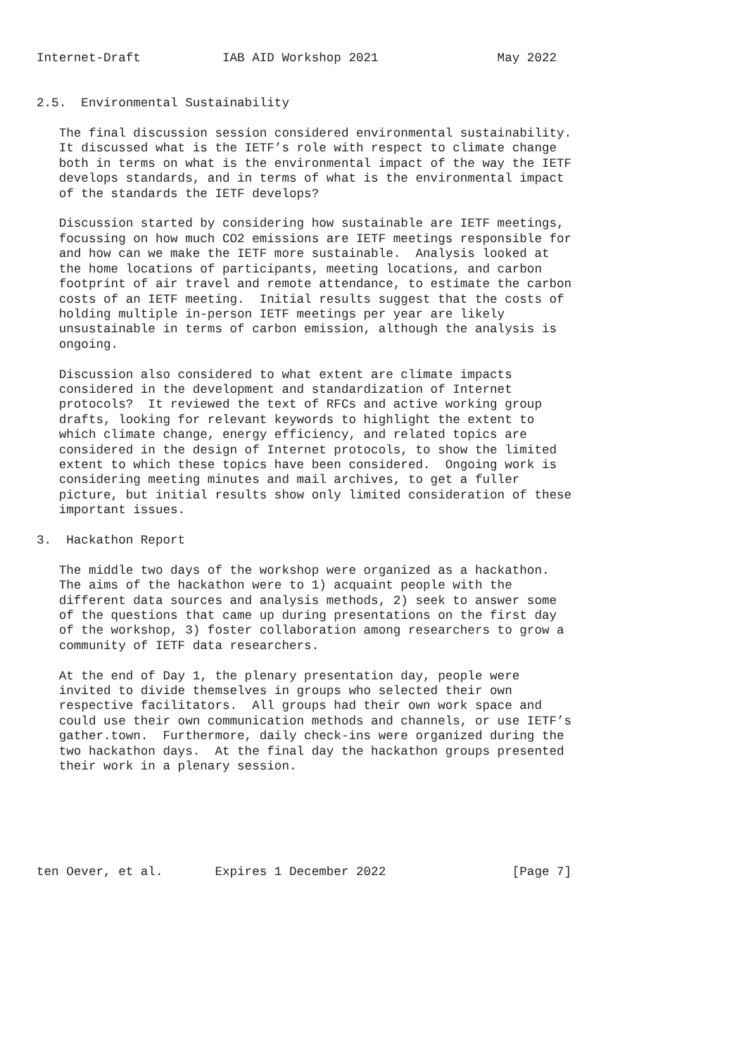Internet-Draft           IAB AID Workshop 2021                May 2022


2.5.  Environmental Sustainability

   The final discussion session considered environmental sustainability.
   It discussed what is the IETF’s role with respect to climate change
   both in terms on what is the environmental impact of the way the IETF
   develops standards, and in terms of what is the environmental impact
   of the standards the IETF develops?

   Discussion started by considering how sustainable are IETF meetings,
   focussing on how much CO2 emissions are IETF meetings responsible for
   and how can we make the IETF more sustainable.  Analysis looked at
   the home locations of participants, meeting locations, and carbon
   footprint of air travel and remote attendance, to estimate the carbon
   costs of an IETF meeting.  Initial results suggest that the costs of
   holding multiple in-person IETF meetings per year are likely
   unsustainable in terms of carbon emission, although the analysis is
   ongoing.

   Discussion also considered to what extent are climate impacts
   considered in the development and standardization of Internet
   protocols?  It reviewed the text of RFCs and active working group
   drafts, looking for relevant keywords to highlight the extent to
   which climate change, energy efficiency, and related topics are
   considered in the design of Internet protocols, to show the limited
   extent to which these topics have been considered.  Ongoing work is
   considering meeting minutes and mail archives, to get a fuller
   picture, but initial results show only limited consideration of these
   important issues.

3.  Hackathon Report

   The middle two days of the workshop were organized as a hackathon.
   The aims of the hackathon were to 1) acquaint people with the
   different data sources and analysis methods, 2) seek to answer some
   of the questions that came up during presentations on the first day
   of the workshop, 3) foster collaboration among researchers to grow a
   community of IETF data researchers.

   At the end of Day 1, the plenary presentation day, people were
   invited to divide themselves in groups who selected their own
   respective facilitators.  All groups had their own work space and
   could use their own communication methods and channels, or use IETF’s
   gather.town.  Furthermore, daily check-ins were organized during the
   two hackathon days.  At the final day the hackathon groups presented
   their work in a plenary session.






ten Oever, et al.       Expires 1 December 2022                 [Page 7]